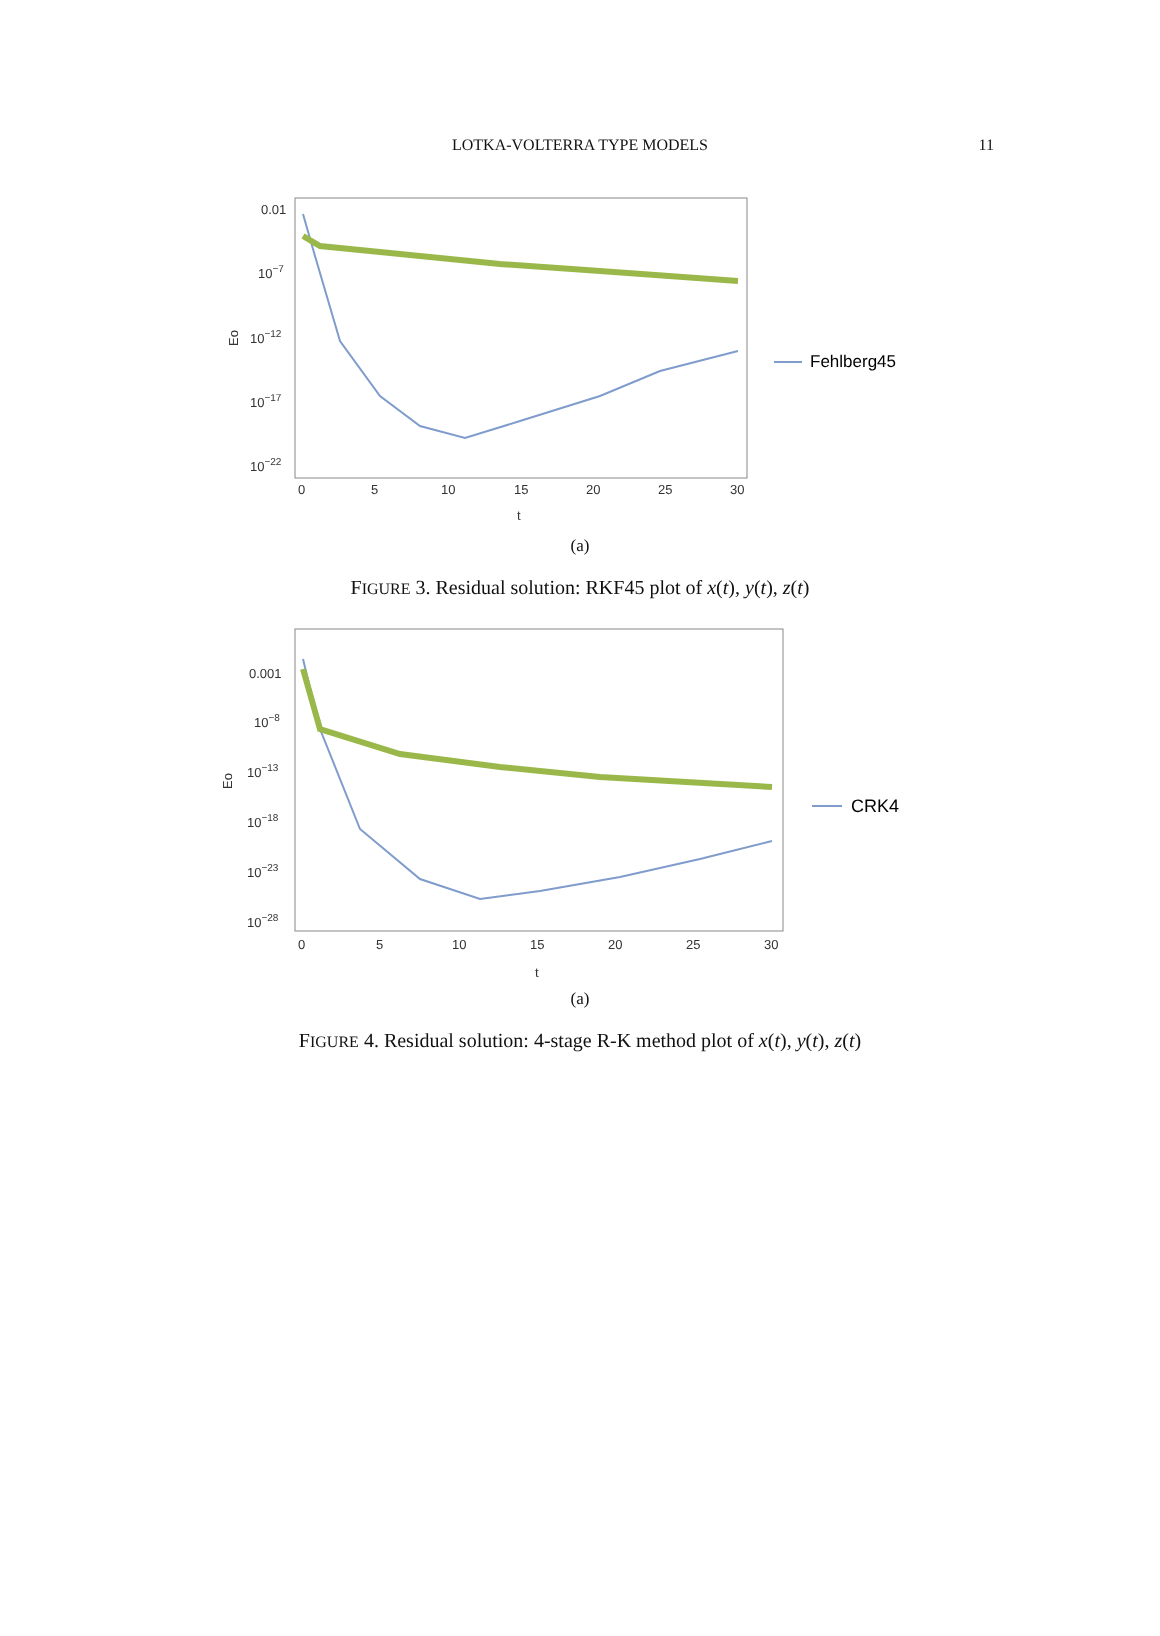LOTKA-VOLTERRA TYPE MODELS
11
0.01
10−7
10−12
10−17
10−22
Eo
0
5
10
15
20
25
30
t
Fehlberg45
(a)
FIGURE 3. Residual solution: RKF45 plot of x(t), y(t), z(t)
0.001
10−8
10−13
10−18
10−23
10−28
Eo
0
5
10
15
20
25
30
t
CRK4
(a)
FIGURE 4. Residual solution: 4-stage R-K method plot of x(t), y(t), z(t)